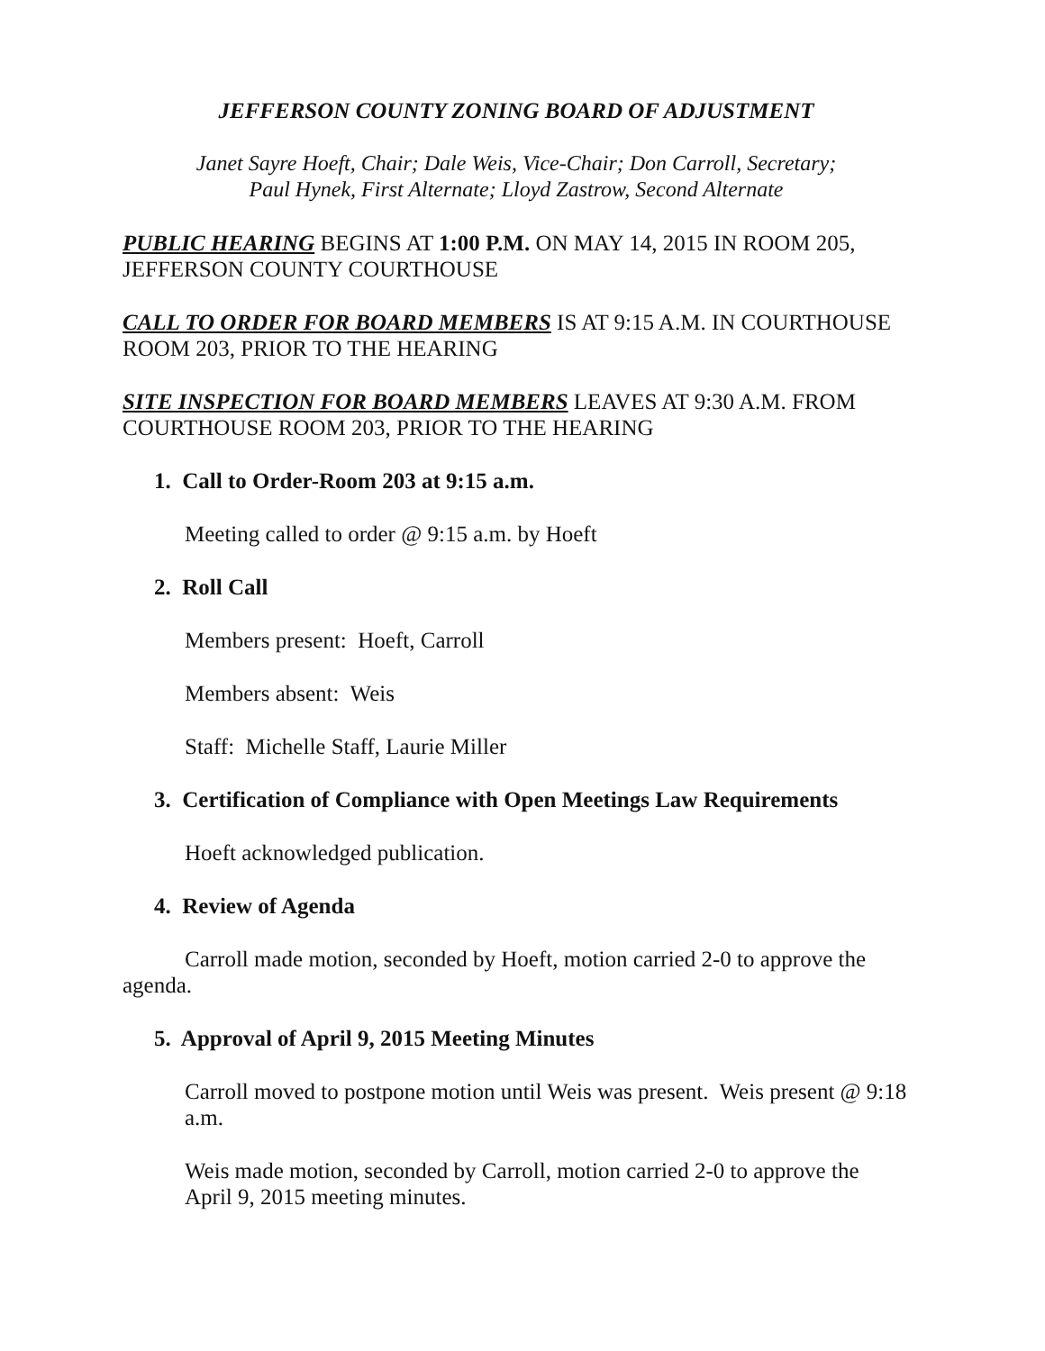JEFFERSON COUNTY ZONING BOARD OF ADJUSTMENT
Janet Sayre Hoeft, Chair; Dale Weis, Vice-Chair; Don Carroll, Secretary;
Paul Hynek, First Alternate; Lloyd Zastrow, Second Alternate
PUBLIC HEARING BEGINS AT 1:00 P.M. ON MAY 14, 2015 IN ROOM 205, JEFFERSON COUNTY COURTHOUSE
CALL TO ORDER FOR BOARD MEMBERS IS AT 9:15 A.M. IN COURTHOUSE ROOM 203, PRIOR TO THE HEARING
SITE INSPECTION FOR BOARD MEMBERS LEAVES AT 9:30 A.M. FROM COURTHOUSE ROOM 203, PRIOR TO THE HEARING
1. Call to Order-Room 203 at 9:15 a.m.
Meeting called to order @ 9:15 a.m. by Hoeft
2. Roll Call
Members present: Hoeft, Carroll
Members absent: Weis
Staff: Michelle Staff, Laurie Miller
3. Certification of Compliance with Open Meetings Law Requirements
Hoeft acknowledged publication.
4. Review of Agenda
Carroll made motion, seconded by Hoeft, motion carried 2-0 to approve the agenda.
5. Approval of April 9, 2015 Meeting Minutes
Carroll moved to postpone motion until Weis was present. Weis present @ 9:18 a.m.
Weis made motion, seconded by Carroll, motion carried 2-0 to approve the April 9, 2015 meeting minutes.